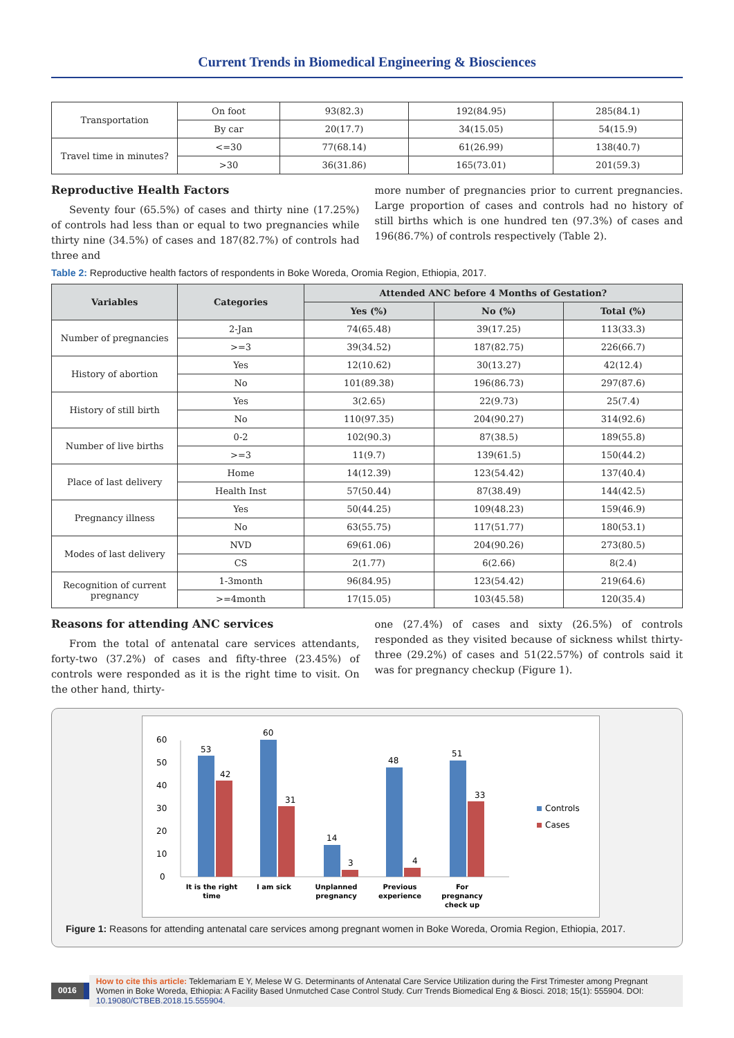Current Trends in Biomedical Engineering & Biosciences
| Transportation | On foot | 93(82.3) | 192(84.95) | 285(84.1) |
| | By car | 20(17.7) | 34(15.05) | 54(15.9) |
| Travel time in minutes? | <=30 | 77(68.14) | 61(26.99) | 138(40.7) |
| | >30 | 36(31.86) | 165(73.01) | 201(59.3) |
Reproductive Health Factors
Seventy four (65.5%) of cases and thirty nine (17.25%) of controls had less than or equal to two pregnancies while thirty nine (34.5%) of cases and 187(82.7%) of controls had three and
more number of pregnancies prior to current pregnancies. Large proportion of cases and controls had no history of still births which is one hundred ten (97.3%) of cases and 196(86.7%) of controls respectively (Table 2).
Table 2: Reproductive health factors of respondents in Boke Woreda, Oromia Region, Ethiopia, 2017.
| Variables | Categories | Attended ANC before 4 Months of Gestation? | | |
| --- | --- | --- | --- | --- |
| | | Yes (%) | No (%) | Total (%) |
| Number of pregnancies | 2-Jan | 74(65.48) | 39(17.25) | 113(33.3) |
| | >=3 | 39(34.52) | 187(82.75) | 226(66.7) |
| History of abortion | Yes | 12(10.62) | 30(13.27) | 42(12.4) |
| | No | 101(89.38) | 196(86.73) | 297(87.6) |
| History of still birth | Yes | 3(2.65) | 22(9.73) | 25(7.4) |
| | No | 110(97.35) | 204(90.27) | 314(92.6) |
| Number of live births | 0-2 | 102(90.3) | 87(38.5) | 189(55.8) |
| | >=3 | 11(9.7) | 139(61.5) | 150(44.2) |
| Place of last delivery | Home | 14(12.39) | 123(54.42) | 137(40.4) |
| | Health Inst | 57(50.44) | 87(38.49) | 144(42.5) |
| Pregnancy illness | Yes | 50(44.25) | 109(48.23) | 159(46.9) |
| | No | 63(55.75) | 117(51.77) | 180(53.1) |
| Modes of last delivery | NVD | 69(61.06) | 204(90.26) | 273(80.5) |
| | CS | 2(1.77) | 6(2.66) | 8(2.4) |
| Recognition of current pregnancy | 1-3month | 96(84.95) | 123(54.42) | 219(64.6) |
| | >=4month | 17(15.05) | 103(45.58) | 120(35.4) |
Reasons for attending ANC services
From the total of antenatal care services attendants, forty-two (37.2%) of cases and fifty-three (23.45%) of controls were responded as it is the right time to visit. On the other hand, thirty-
one (27.4%) of cases and sixty (26.5%) of controls responded as they visited because of sickness whilst thirty-three (29.2%) of cases and 51(22.57%) of controls said it was for pregnancy checkup (Figure 1).
0
10
20
30
40
50
60
53
42
60
31
14
3
48
4
51
33
It is the right
time
I am sick
Unplanned
pregnancy
Previous
experience
For
pregnancy
check up
Controls
Cases
Figure 1: Reasons for attending antenatal care services among pregnant women in Boke Woreda, Oromia Region, Ethiopia, 2017.
0016
How to cite this article: Teklemariam E Y, Melese W G. Determinants of Antenatal Care Service Utilization during the First Trimester among Pregnant Women in Boke Woreda, Ethiopia: A Facility Based Unmutched Case Control Study. Curr Trends Biomedical Eng & Biosci. 2018; 15(1): 555904. DOI: 10.19080/CTBEB.2018.15.555904.